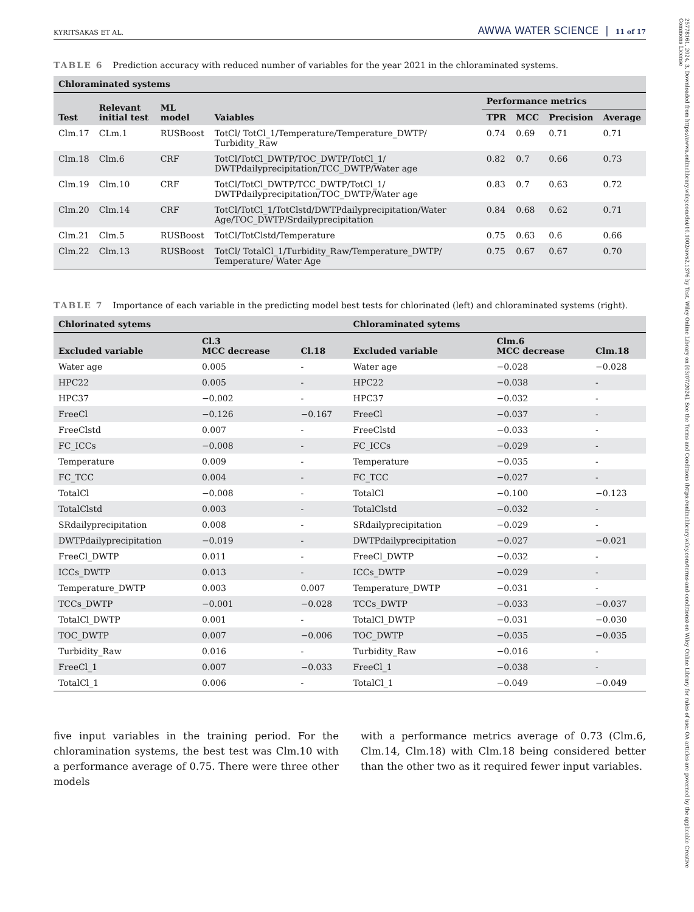KYRITSAKAS ET AL. AWWA WATER SCIENCE | 11 of 17
TABLE 6 Prediction accuracy with reduced number of variables for the year 2021 in the chloraminated systems.
| Chloraminated systems | | | | | | | |
| --- | --- | --- | --- | --- | --- | --- | --- |
| Test | Relevant initial test | ML model | Vaiables | Performance metrics | | | |
| | | | | TPR | MCC | Precision | Average |
| Clm.17 | CLm.1 | RUSBoost | TotCl/ TotCl_1/Temperature/Temperature_DWTP/ Turbidity_Raw | 0.74 | 0.69 | 0.71 | 0.71 |
| Clm.18 | Clm.6 | CRF | TotCl/TotCl_DWTP/TOC_DWTP/TotCl_1/ DWTPdailyprecipitation/TCC_DWTP/Water age | 0.82 | 0.7 | 0.66 | 0.73 |
| Clm.19 | Clm.10 | CRF | TotCl/TotCl_DWTP/TCC_DWTP/TotCl_1/ DWTPdailyprecipitation/TOC_DWTP/Water age | 0.83 | 0.7 | 0.63 | 0.72 |
| Clm.20 | Clm.14 | CRF | TotCl/TotCl_1/TotClstd/DWTPdailyprecipitation/Water Age/TOC_DWTP/Srdailyprecipitation | 0.84 | 0.68 | 0.62 | 0.71 |
| Clm.21 | Clm.5 | RUSBoost | TotCl/TotClstd/Temperature | 0.75 | 0.63 | 0.6 | 0.66 |
| Clm.22 | Clm.13 | RUSBoost | TotCl/ TotalCl_1/Turbidity_Raw/Temperature_DWTP/ Temperature/ Water Age | 0.75 | 0.67 | 0.67 | 0.70 |
TABLE 7 Importance of each variable in the predicting model best tests for chlorinated (left) and chloraminated systems (right).
| Chlorinated sytems | | | Chloraminated sytems | | |
| --- | --- | --- | --- | --- | --- |
| Excluded variable | Cl.3 MCC decrease | Cl.18 | Excluded variable | Clm.6 MCC decrease | Clm.18 |
| Water age | 0.005 | - | Water age | −0.028 | −0.028 |
| HPC22 | 0.005 | - | HPC22 | −0.038 | - |
| HPC37 | −0.002 | - | HPC37 | −0.032 | - |
| FreeCl | −0.126 | −0.167 | FreeCl | −0.037 | - |
| FreeClstd | 0.007 | - | FreeClstd | −0.033 | - |
| FC_ICCs | −0.008 | - | FC_ICCs | −0.029 | - |
| Temperature | 0.009 | - | Temperature | −0.035 | - |
| FC_TCC | 0.004 | - | FC_TCC | −0.027 | - |
| TotalCl | −0.008 | - | TotalCl | −0.100 | −0.123 |
| TotalClstd | 0.003 | - | TotalClstd | −0.032 | - |
| SRdailyprecipitation | 0.008 | - | SRdailyprecipitation | −0.029 | - |
| DWTPdailyprecipitation | −0.019 | - | DWTPdailyprecipitation | −0.027 | −0.021 |
| FreeCl_DWTP | 0.011 | - | FreeCl_DWTP | −0.032 | - |
| ICCs_DWTP | 0.013 | - | ICCs_DWTP | −0.029 | - |
| Temperature_DWTP | 0.003 | 0.007 | Temperature_DWTP | −0.031 | - |
| TCCs_DWTP | −0.001 | −0.028 | TCCs_DWTP | −0.033 | −0.037 |
| TotalCl_DWTP | 0.001 | - | TotalCl_DWTP | −0.031 | −0.030 |
| TOC_DWTP | 0.007 | −0.006 | TOC_DWTP | −0.035 | −0.035 |
| Turbidity_Raw | 0.016 | - | Turbidity_Raw | −0.016 | - |
| FreeCl_1 | 0.007 | −0.033 | FreeCl_1 | −0.038 | - |
| TotalCl_1 | 0.006 | - | TotalCl_1 | −0.049 | −0.049 |
five input variables in the training period. For the chloramination systems, the best test was Clm.10 with a performance average of 0.75. There were three other models
with a performance metrics average of 0.73 (Clm.6, Clm.14, Clm.18) with Clm.18 being considered better than the other two as it required fewer input variables.
25778161, 2024, 3, Downloaded from https://awwa.onlinelibrary.wiley.com/doi/10.1002/aws2.1376 by Test, Wiley Online Library on [03/07/2024]. See the Terms and Conditions (https://onlinelibrary.wiley.com/terms-and-conditions) on Wiley Online Library for rules of use; OA articles are governed by the applicable Creative Commons License